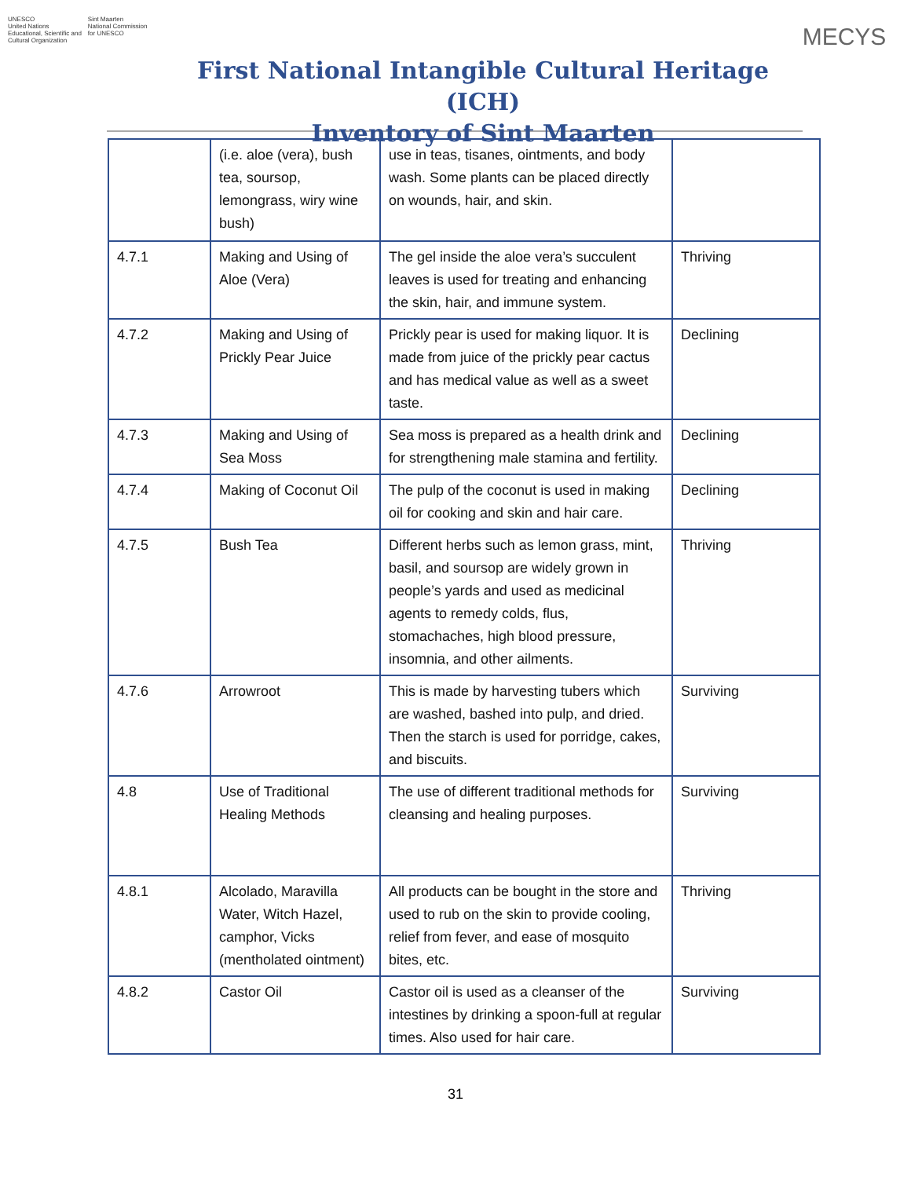UNESCO
United Nations
Educational, Scientific and
Cultural Organization
Sint Maarten
National Commission
for UNESCO
First National Intangible Cultural Heritage (ICH)
Inventory of Sint Maarten
MECYS
| | (i.e. aloe (vera), bush tea, soursop, lemongrass, wiry wine bush) | use in teas, tisanes, ointments, and body wash. Some plants can be placed directly on wounds, hair, and skin. | |
| 4.7.1 | Making and Using of Aloe (Vera) | The gel inside the aloe vera’s succulent leaves is used for treating and enhancing the skin, hair, and immune system. | Thriving |
| 4.7.2 | Making and Using of Prickly Pear Juice | Prickly pear is used for making liquor. It is made from juice of the prickly pear cactus and has medical value as well as a sweet taste. | Declining |
| 4.7.3 | Making and Using of Sea Moss | Sea moss is prepared as a health drink and for strengthening male stamina and fertility. | Declining |
| 4.7.4 | Making of Coconut Oil | The pulp of the coconut is used in making oil for cooking and skin and hair care. | Declining |
| 4.7.5 | Bush Tea | Different herbs such as lemon grass, mint, basil, and soursop are widely grown in people’s yards and used as medicinal agents to remedy colds, flus, stomachaches, high blood pressure, insomnia, and other ailments. | Thriving |
| 4.7.6 | Arrowroot | This is made by harvesting tubers which are washed, bashed into pulp, and dried. Then the starch is used for porridge, cakes, and biscuits. | Surviving |
| 4.8 | Use of Traditional Healing Methods | The use of different traditional methods for cleansing and healing purposes. | Surviving |
| 4.8.1 | Alcolado, Maravilla Water, Witch Hazel, camphor, Vicks (mentholated ointment) | All products can be bought in the store and used to rub on the skin to provide cooling, relief from fever, and ease of mosquito bites, etc. | Thriving |
| 4.8.2 | Castor Oil | Castor oil is used as a cleanser of the intestines by drinking a spoon-full at regular times. Also used for hair care. | Surviving |
31